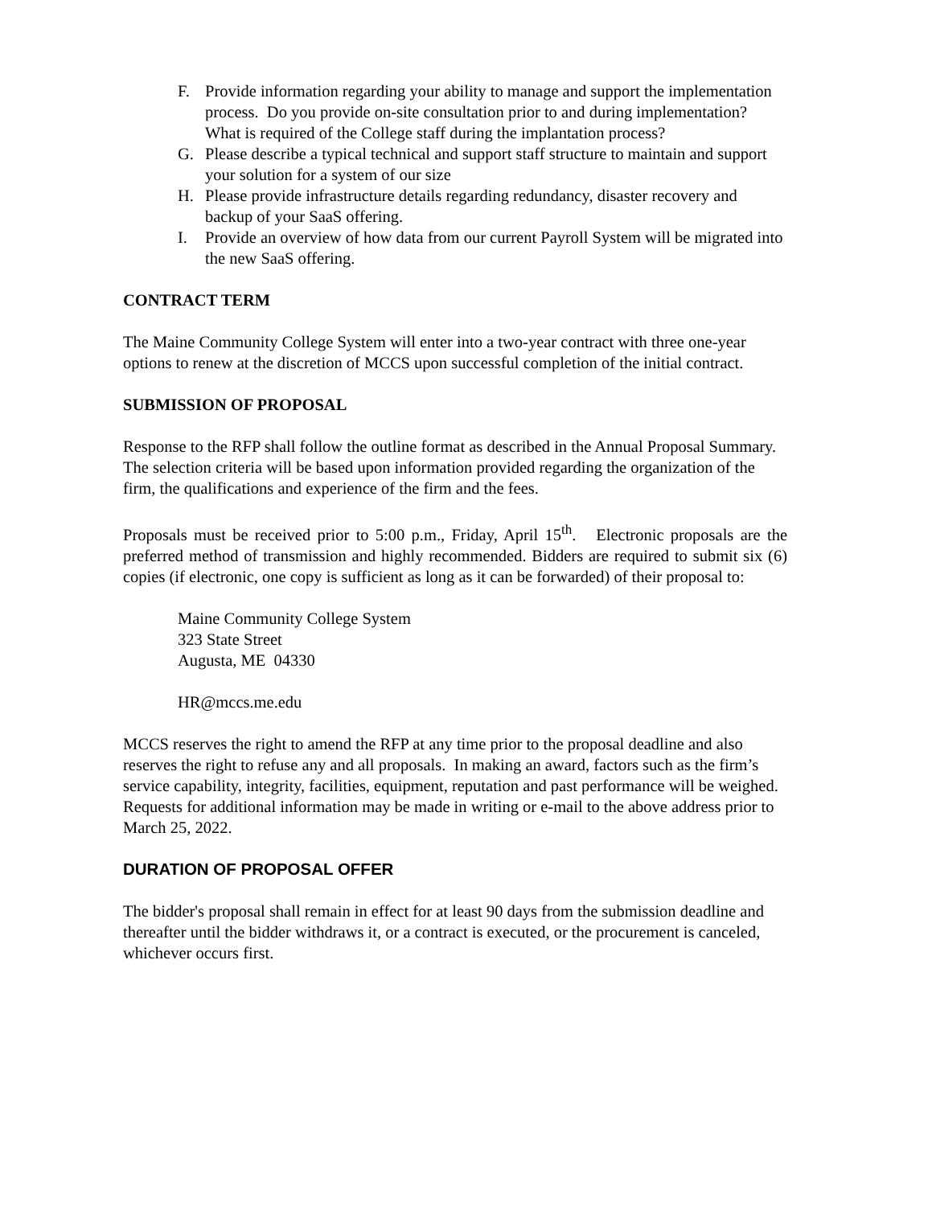F. Provide information regarding your ability to manage and support the implementation process. Do you provide on-site consultation prior to and during implementation? What is required of the College staff during the implantation process?
G. Please describe a typical technical and support staff structure to maintain and support your solution for a system of our size
H. Please provide infrastructure details regarding redundancy, disaster recovery and backup of your SaaS offering.
I. Provide an overview of how data from our current Payroll System will be migrated into the new SaaS offering.
CONTRACT TERM
The Maine Community College System will enter into a two-year contract with three one-year options to renew at the discretion of MCCS upon successful completion of the initial contract.
SUBMISSION OF PROPOSAL
Response to the RFP shall follow the outline format as described in the Annual Proposal Summary. The selection criteria will be based upon information provided regarding the organization of the firm, the qualifications and experience of the firm and the fees.
Proposals must be received prior to 5:00 p.m., Friday, April 15<sup>th</sup>. Electronic proposals are the preferred method of transmission and highly recommended. Bidders are required to submit six (6) copies (if electronic, one copy is sufficient as long as it can be forwarded) of their proposal to:
Maine Community College System
323 State Street
Augusta, ME 04330
HR@mccs.me.edu
MCCS reserves the right to amend the RFP at any time prior to the proposal deadline and also reserves the right to refuse any and all proposals. In making an award, factors such as the firm’s service capability, integrity, facilities, equipment, reputation and past performance will be weighed. Requests for additional information may be made in writing or e-mail to the above address prior to March 25, 2022.
DURATION OF PROPOSAL OFFER
The bidder's proposal shall remain in effect for at least 90 days from the submission deadline and thereafter until the bidder withdraws it, or a contract is executed, or the procurement is canceled, whichever occurs first.